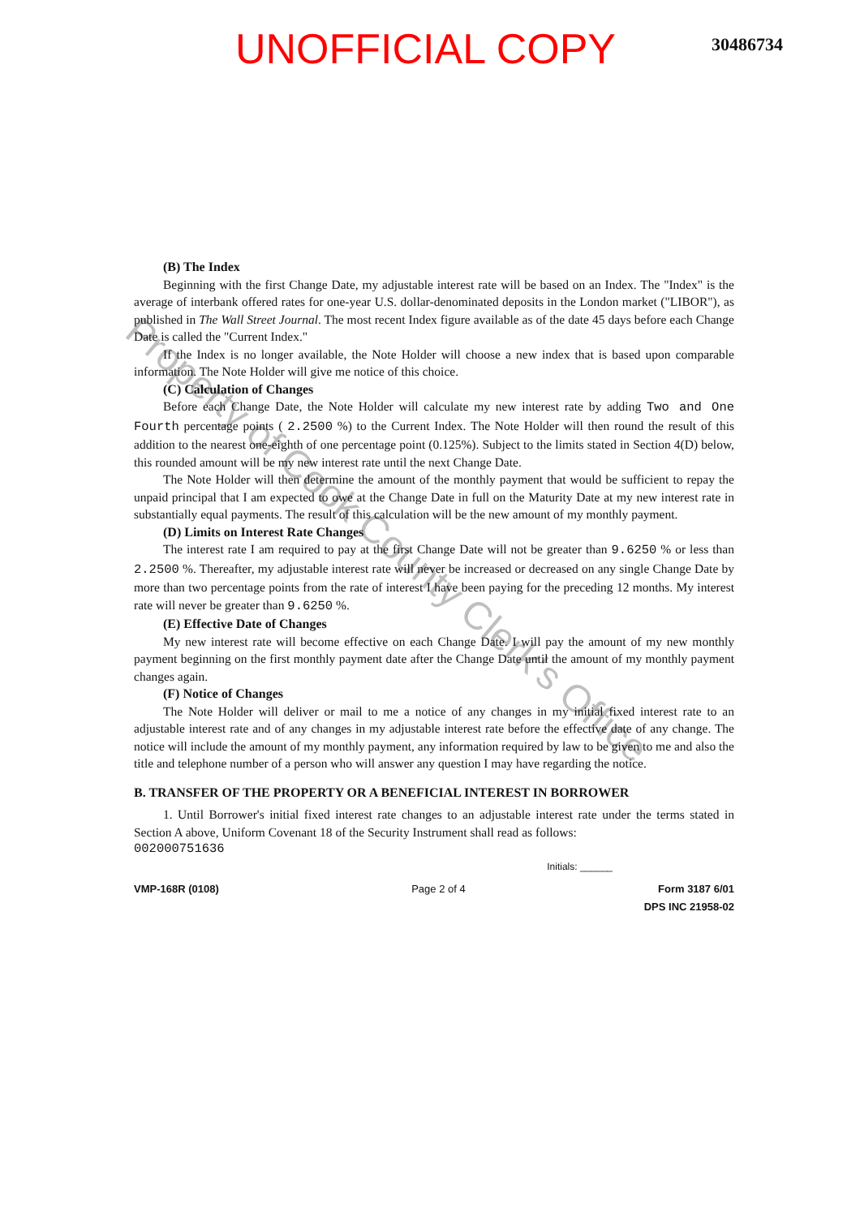UNOFFICIAL COPY
30486734
Property of Cook County Clerk's Office
(B) The Index
Beginning with the first Change Date, my adjustable interest rate will be based on an Index. The "Index" is the average of interbank offered rates for one-year U.S. dollar-denominated deposits in the London market ("LIBOR"), as published in The Wall Street Journal. The most recent Index figure available as of the date 45 days before each Change Date is called the "Current Index."
If the Index is no longer available, the Note Holder will choose a new index that is based upon comparable information. The Note Holder will give me notice of this choice.
(C) Calculation of Changes
Before each Change Date, the Note Holder will calculate my new interest rate by adding Two and One Fourth percentage points ( 2.2500 %) to the Current Index. The Note Holder will then round the result of this addition to the nearest one-eighth of one percentage point (0.125%). Subject to the limits stated in Section 4(D) below, this rounded amount will be my new interest rate until the next Change Date.
The Note Holder will then determine the amount of the monthly payment that would be sufficient to repay the unpaid principal that I am expected to owe at the Change Date in full on the Maturity Date at my new interest rate in substantially equal payments. The result of this calculation will be the new amount of my monthly payment.
(D) Limits on Interest Rate Changes
The interest rate I am required to pay at the first Change Date will not be greater than 9.6250 % or less than 2.2500 %. Thereafter, my adjustable interest rate will never be increased or decreased on any single Change Date by more than two percentage points from the rate of interest I have been paying for the preceding 12 months. My interest rate will never be greater than 9.6250 %.
(E) Effective Date of Changes
My new interest rate will become effective on each Change Date. I will pay the amount of my new monthly payment beginning on the first monthly payment date after the Change Date until the amount of my monthly payment changes again.
(F) Notice of Changes
The Note Holder will deliver or mail to me a notice of any changes in my initial fixed interest rate to an adjustable interest rate and of any changes in my adjustable interest rate before the effective date of any change. The notice will include the amount of my monthly payment, any information required by law to be given to me and also the title and telephone number of a person who will answer any question I may have regarding the notice.
B. TRANSFER OF THE PROPERTY OR A BENEFICIAL INTEREST IN BORROWER
1. Until Borrower's initial fixed interest rate changes to an adjustable interest rate under the terms stated in Section A above, Uniform Covenant 18 of the Security Instrument shall read as follows:
002000751636
Initials: ______
VMP-168R (0108) Page 2 of 4 Form 3187 6/01
DPS INC 21958-02